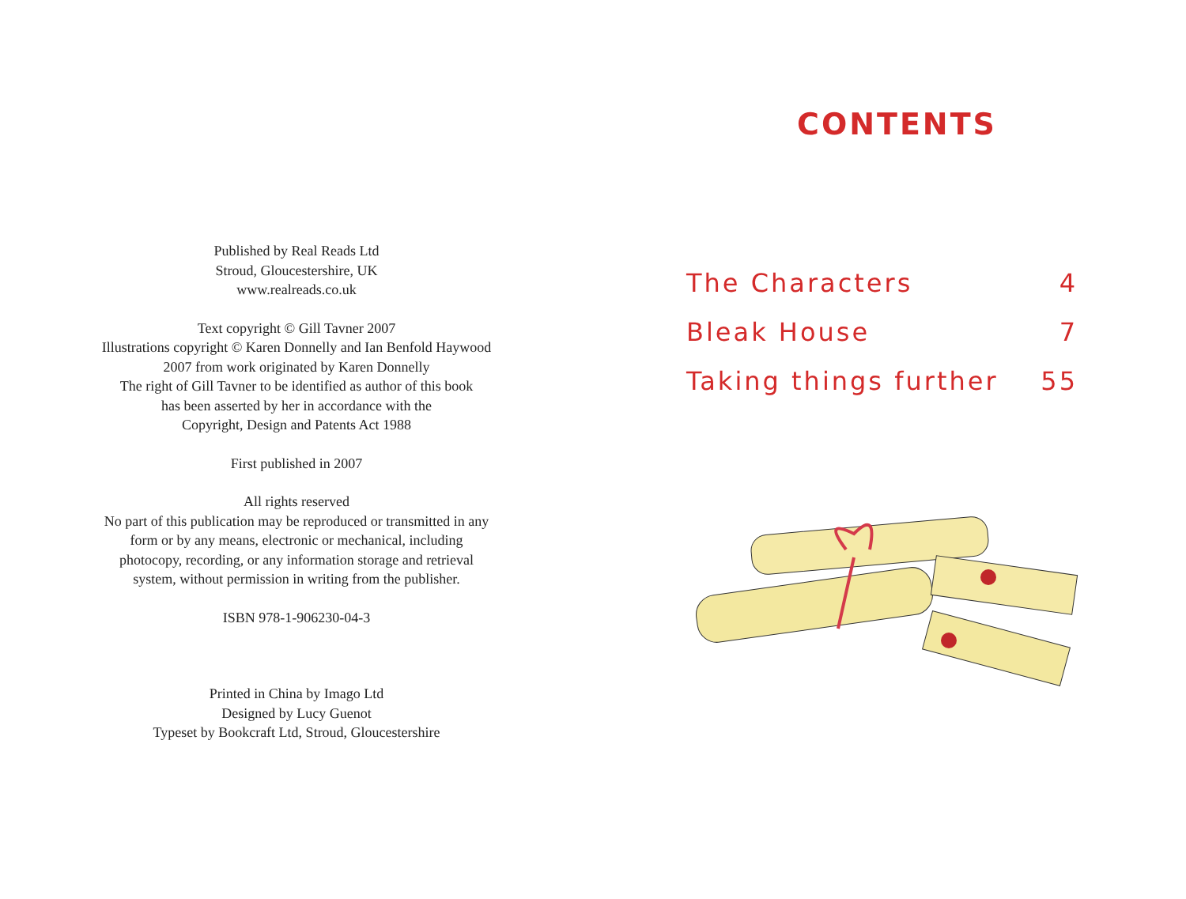Published by Real Reads Ltd
Stroud, Gloucestershire, UK
www.realreads.co.uk
Text copyright © Gill Tavner 2007
Illustrations copyright © Karen Donnelly and Ian Benfold Haywood
2007 from work originated by Karen Donnelly
The right of Gill Tavner to be identified as author of this book
has been asserted by her in accordance with the
Copyright, Design and Patents Act 1988
First published in 2007
All rights reserved
No part of this publication may be reproduced or transmitted in any
form or by any means, electronic or mechanical, including
photocopy, recording, or any information storage and retrieval
system, without permission in writing from the publisher.
ISBN 978-1-906230-04-3
Printed in China by Imago Ltd
Designed by Lucy Guenot
Typeset by Bookcraft Ltd, Stroud, Gloucestershire
CONTENTS
The Characters 4
Bleak House 7
Taking things further 55